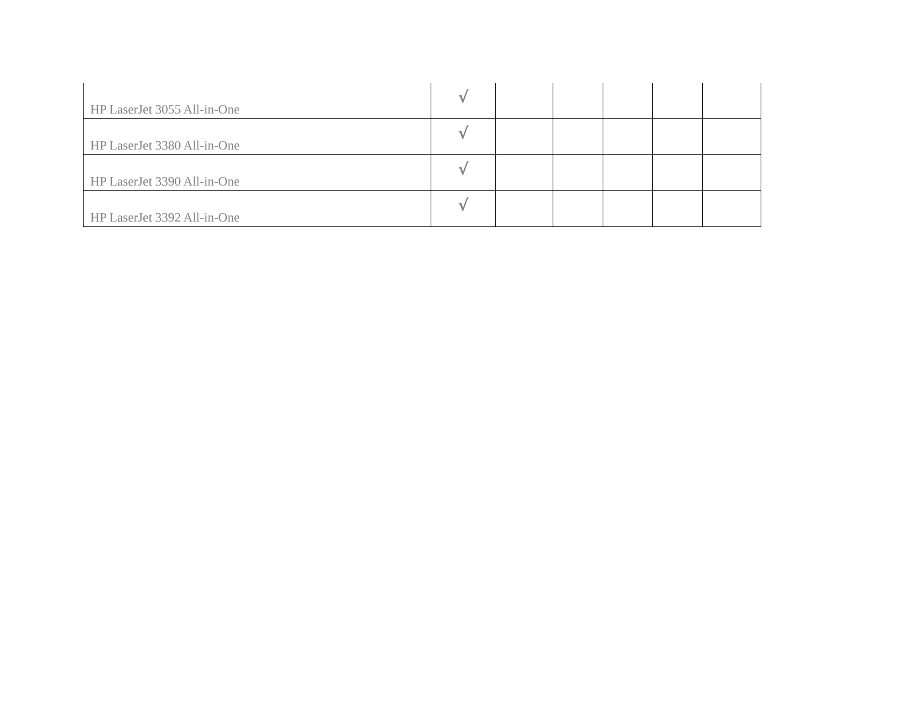| HP LaserJet 3055 All-in-One | √ | | | | | |
| HP LaserJet 3380 All-in-One | √ | | | | | |
| HP LaserJet 3390 All-in-One | √ | | | | | |
| HP LaserJet 3392 All-in-One | √ | | | | | |